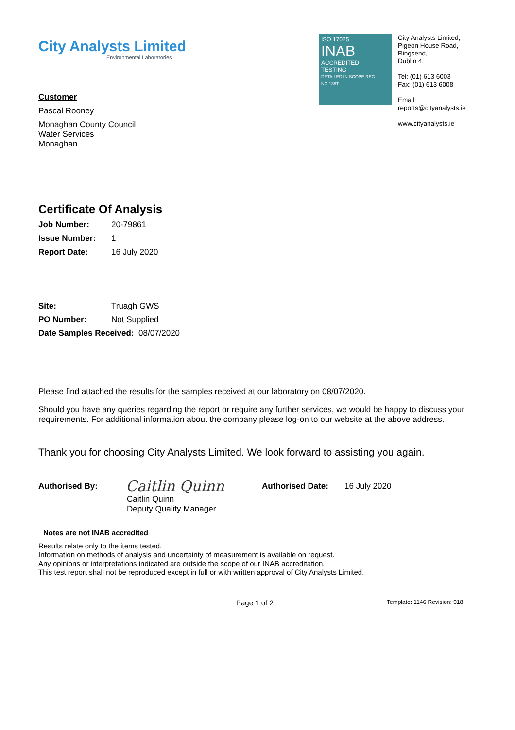City Analysts Limited
Environmental Laboratories
ISO 17025
INAB
ACCREDITED
TESTING
DETAILED IN SCOPE REG NO.138T
City Analysts Limited,
Pigeon House Road,
Ringsend,
Dublin 4.
Tel: (01) 613 6003
Fax: (01) 613 6008
Email:
reports@cityanalysts.ie
www.cityanalysts.ie
Customer
Pascal Rooney
Monaghan County Council
Water Services
Monaghan
Certificate Of Analysis
Job Number: 20-79861
Issue Number: 1
Report Date: 16 July 2020
Site: Truagh GWS
PO Number: Not Supplied
Date Samples Received: 08/07/2020
Please find attached the results for the samples received at our laboratory on 08/07/2020.
Should you have any queries regarding the report or require any further services, we would be happy to discuss your requirements. For additional information about the company please log-on to our website at the above address.
Thank you for choosing City Analysts Limited. We look forward to assisting you again.
Authorised By:
Caitlin Quinn
Authorised Date: 16 July 2020
Caitlin Quinn
Deputy Quality Manager
Notes are not INAB accredited
Results relate only to the items tested.
Information on methods of analysis and uncertainty of measurement is available on request.
Any opinions or interpretations indicated are outside the scope of our INAB accreditation.
This test report shall not be reproduced except in full or with written approval of City Analysts Limited.
Page 1 of 2 Template: 1146 Revision: 018